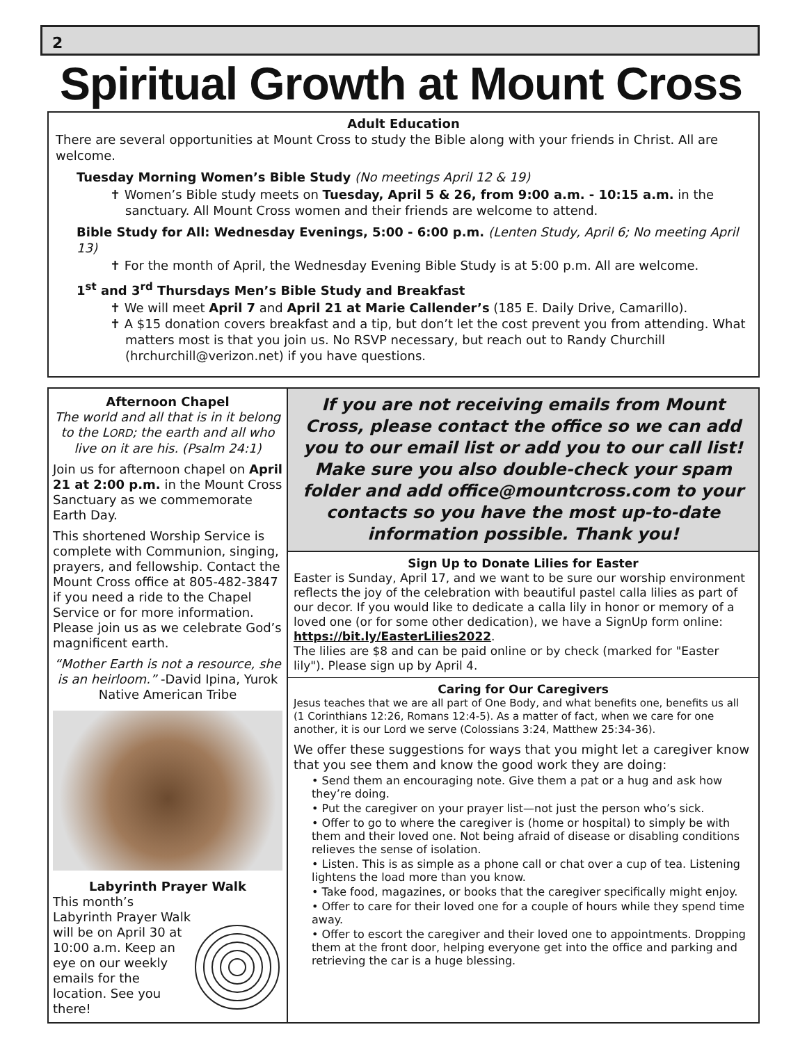2
Spiritual Growth at Mount Cross
Adult Education
There are several opportunities at Mount Cross to study the Bible along with your friends in Christ. All are welcome.
Tuesday Morning Women’s Bible Study (No meetings April 12 & 19)
✝ Women’s Bible study meets on Tuesday, April 5 & 26, from 9:00 a.m. - 10:15 a.m. in the sanctuary. All Mount Cross women and their friends are welcome to attend.
Bible Study for All: Wednesday Evenings, 5:00 - 6:00 p.m. (Lenten Study, April 6; No meeting April 13)
✝ For the month of April, the Wednesday Evening Bible Study is at 5:00 p.m. All are welcome.
1<sup>st</sup> and 3<sup>rd</sup> Thursdays Men’s Bible Study and Breakfast
✝ We will meet April 7 and April 21 at Marie Callender’s (185 E. Daily Drive, Camarillo).
✝ A $15 donation covers breakfast and a tip, but don’t let the cost prevent you from attending. What matters most is that you join us. No RSVP necessary, but reach out to Randy Churchill (hrchurchill@verizon.net) if you have questions.
Afternoon Chapel
The world and all that is in it belong to the LORD; the earth and all who live on it are his. (Psalm 24:1)
Join us for afternoon chapel on April 21 at 2:00 p.m. in the Mount Cross Sanctuary as we commemorate Earth Day.
This shortened Worship Service is complete with Communion, singing, prayers, and fellowship. Contact the Mount Cross office at 805-482-3847 if you need a ride to the Chapel Service or for more information. Please join us as we celebrate God’s magnificent earth.
“Mother Earth is not a resource, she is an heirloom.” -David Ipina, Yurok Native American Tribe
Labyrinth Prayer Walk
This month’s Labyrinth Prayer Walk will be on April 30 at 10:00 a.m. Keep an eye on our weekly emails for the location. See you there!
If you are not receiving emails from Mount Cross, please contact the office so we can add you to our email list or add you to our call list! Make sure you also double-check your spam folder and add office@mountcross.com to your contacts so you have the most up-to-date information possible. Thank you!
Sign Up to Donate Lilies for Easter
Easter is Sunday, April 17, and we want to be sure our worship environment reflects the joy of the celebration with beautiful pastel calla lilies as part of our decor. If you would like to dedicate a calla lily in honor or memory of a loved one (or for some other dedication), we have a SignUp form online: https://bit.ly/EasterLilies2022.
The lilies are $8 and can be paid online or by check (marked for "Easter lily"). Please sign up by April 4.
Caring for Our Caregivers
Jesus teaches that we are all part of One Body, and what benefits one, benefits us all (1 Corinthians 12:26, Romans 12:4-5). As a matter of fact, when we care for one another, it is our Lord we serve (Colossians 3:24, Matthew 25:34-36).
We offer these suggestions for ways that you might let a caregiver know that you see them and know the good work they are doing:
• Send them an encouraging note. Give them a pat or a hug and ask how they’re doing.
• Put the caregiver on your prayer list—not just the person who’s sick.
• Offer to go to where the caregiver is (home or hospital) to simply be with them and their loved one. Not being afraid of disease or disabling conditions relieves the sense of isolation.
• Listen. This is as simple as a phone call or chat over a cup of tea. Listening lightens the load more than you know.
• Take food, magazines, or books that the caregiver specifically might enjoy.
• Offer to care for their loved one for a couple of hours while they spend time away.
• Offer to escort the caregiver and their loved one to appointments. Dropping them at the front door, helping everyone get into the office and parking and retrieving the car is a huge blessing.